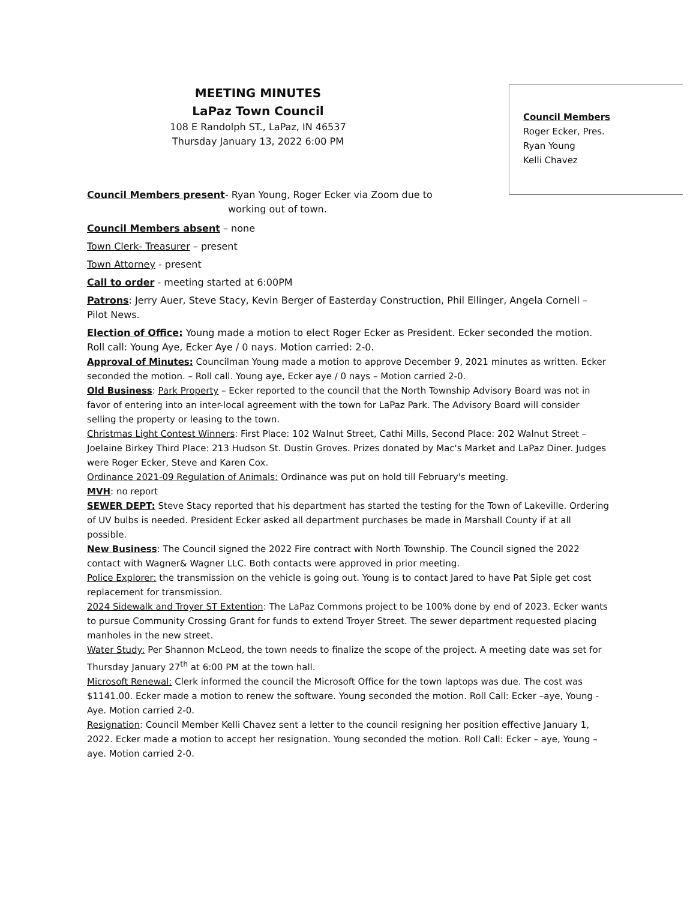MEETING MINUTES
LaPaz Town Council
108 E Randolph ST., LaPaz, IN 46537
Thursday January 13, 2022 6:00 PM
Council Members
Roger Ecker, Pres.
Ryan Young
Kelli Chavez
Council Members present- Ryan Young, Roger Ecker via Zoom due to
working out of town.
Council Members absent – none
Town Clerk- Treasurer – present
Town Attorney - present
Call to order - meeting started at 6:00PM
Patrons: Jerry Auer, Steve Stacy, Kevin Berger of Easterday Construction, Phil Ellinger, Angela Cornell – Pilot News.
Election of Office: Young made a motion to elect Roger Ecker as President. Ecker seconded the motion. Roll call: Young Aye, Ecker Aye / 0 nays. Motion carried: 2-0.
Approval of Minutes: Councilman Young made a motion to approve December 9, 2021 minutes as written. Ecker seconded the motion. – Roll call. Young aye, Ecker aye / 0 nays – Motion carried 2-0.
Old Business: Park Property – Ecker reported to the council that the North Township Advisory Board was not in favor of entering into an inter-local agreement with the town for LaPaz Park. The Advisory Board will consider selling the property or leasing to the town.
Christmas Light Contest Winners: First Place: 102 Walnut Street, Cathi Mills, Second Place: 202 Walnut Street – Joelaine Birkey Third Place: 213 Hudson St. Dustin Groves. Prizes donated by Mac's Market and LaPaz Diner. Judges were Roger Ecker, Steve and Karen Cox.
Ordinance 2021-09 Regulation of Animals: Ordinance was put on hold till February's meeting.
MVH: no report
SEWER DEPT: Steve Stacy reported that his department has started the testing for the Town of Lakeville. Ordering of UV bulbs is needed. President Ecker asked all department purchases be made in Marshall County if at all possible.
New Business: The Council signed the 2022 Fire contract with North Township. The Council signed the 2022 contact with Wagner& Wagner LLC. Both contacts were approved in prior meeting.
Police Explorer: the transmission on the vehicle is going out. Young is to contact Jared to have Pat Siple get cost replacement for transmission.
2024 Sidewalk and Troyer ST Extention: The LaPaz Commons project to be 100% done by end of 2023. Ecker wants to pursue Community Crossing Grant for funds to extend Troyer Street. The sewer department requested placing manholes in the new street.
Water Study: Per Shannon McLeod, the town needs to finalize the scope of the project. A meeting date was set for Thursday January 27<sup>th</sup> at 6:00 PM at the town hall.
Microsoft Renewal: Clerk informed the council the Microsoft Office for the town laptops was due. The cost was $1141.00. Ecker made a motion to renew the software. Young seconded the motion. Roll Call: Ecker –aye, Young - Aye. Motion carried 2-0.
Resignation: Council Member Kelli Chavez sent a letter to the council resigning her position effective January 1, 2022. Ecker made a motion to accept her resignation. Young seconded the motion. Roll Call: Ecker – aye, Young – aye. Motion carried 2-0.